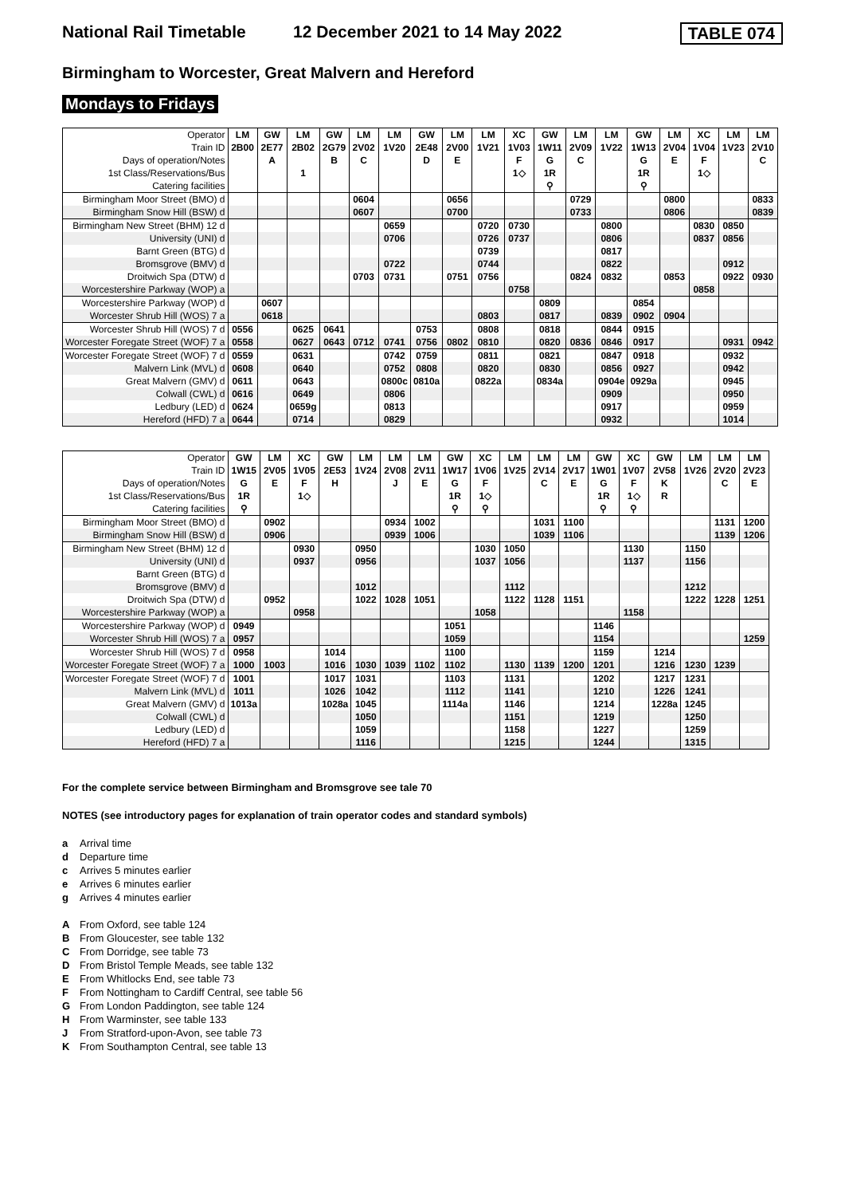National Rail Timetable 12 December 2021 to 14 May 2022
TABLE 074
Birmingham to Worcester, Great Malvern and Hereford
Mondays to Fridays
| Operator | LM | GW | LM | GW | LM | LM | GW | LM | LM | XC | GW | LM | LM | GW | LM | XC | LM | LM |
| Train ID | 2B00 | 2E77 | 2B02 | 2G79 | 2V02 | 1V20 | 2E48 | 2V00 | 1V21 | 1V03 | 1W11 | 2V09 | 1V22 | 1W13 | 2V04 | 1V04 | 1V23 | 2V10 |
| Days of operation/Notes | | A | | B | C | | D | E | | F | G | C | | G | E | F | | C |
| 1st Class/Reservations/Bus | | | 1 | | | | | | | 1◇ | 1R | | | 1R | | 1◇ | | |
| Catering facilities | | | | | | | | | | | ⚲ | | | ⚲ | | | | |
| Birmingham Moor Street (BMO) d | | | | | 0604 | | | 0656 | | | | 0729 | | | 0800 | | | 0833 |
| Birmingham Snow Hill (BSW) d | | | | | 0607 | | | 0700 | | | | 0733 | | | 0806 | | | 0839 |
| Birmingham New Street (BHM) 12 d | | | | | | 0659 | | | 0720 | 0730 | | | 0800 | | | 0830 | 0850 | |
| University (UNI) d | | | | | | 0706 | | | 0726 | 0737 | | | 0806 | | | 0837 | 0856 | |
| Barnt Green (BTG) d | | | | | | | | | 0739 | | | | 0817 | | | | | |
| Bromsgrove (BMV) d | | | | | | 0722 | | | 0744 | | | | 0822 | | | | 0912 | |
| Droitwich Spa (DTW) d | | | | | 0703 | 0731 | | 0751 | 0756 | | | 0824 | 0832 | | 0853 | | 0922 | 0930 |
| Worcestershire Parkway (WOP) a | | | | | | | | | | 0758 | | | | | | 0858 | | |
| Worcestershire Parkway (WOP) d | | 0607 | | | | | | | | | 0809 | | | 0854 | | | | |
| Worcester Shrub Hill (WOS) 7 a | | 0618 | | | | | | | 0803 | | 0817 | | 0839 | 0902 | 0904 | | | |
| Worcester Shrub Hill (WOS) 7 d | 0556 | | 0625 | 0641 | | | 0753 | | 0808 | | 0818 | | 0844 | 0915 | | | | |
| Worcester Foregate Street (WOF) 7 a | 0558 | | 0627 | 0643 | 0712 | 0741 | 0756 | 0802 | 0810 | | 0820 | 0836 | 0846 | 0917 | | | 0931 | 0942 |
| Worcester Foregate Street (WOF) 7 d | 0559 | | 0631 | | | 0742 | 0759 | | 0811 | | 0821 | | 0847 | 0918 | | | 0932 | |
| Malvern Link (MVL) d | 0608 | | 0640 | | | 0752 | 0808 | | 0820 | | 0830 | | 0856 | 0927 | | | 0942 | |
| Great Malvern (GMV) d | 0611 | | 0643 | | | 0800c | 0810a | | 0822a | | 0834a | | 0904e | 0929a | | | 0945 | |
| Colwall (CWL) d | 0616 | | 0649 | | | 0806 | | | | | | | 0909 | | | | 0950 | |
| Ledbury (LED) d | 0624 | | 0659g | | | 0813 | | | | | | | 0917 | | | | 0959 | |
| Hereford (HFD) 7 a | 0644 | | 0714 | | | 0829 | | | | | | | 0932 | | | | 1014 | |
| Operator | GW | LM | XC | GW | LM | LM | LM | GW | XC | LM | LM | LM | GW | XC | GW | LM | LM | LM |
| Train ID | 1W15 | 2V05 | 1V05 | 2E53 | 1V24 | 2V08 | 2V11 | 1W17 | 1V06 | 1V25 | 2V14 | 2V17 | 1W01 | 1V07 | 2V58 | 1V26 | 2V20 | 2V23 |
| Days of operation/Notes | G | E | F | H | | J | E | G | F | | C | E | G | F | K | | C | E |
| 1st Class/Reservations/Bus | 1R | | 1◇ | | | | | 1R | 1◇ | | | | 1R | 1◇ | R | | | |
| Catering facilities | ⚲ | | | | | | | ⚲ | ⚲ | | | | ⚲ | ⚲ | | | | |
| Birmingham Moor Street (BMO) d | | 0902 | | | | 0934 | 1002 | | | | 1031 | 1100 | | | | | 1131 | 1200 |
| Birmingham Snow Hill (BSW) d | | 0906 | | | | 0939 | 1006 | | | | 1039 | 1106 | | | | | 1139 | 1206 |
| Birmingham New Street (BHM) 12 d | | | 0930 | | 0950 | | | | 1030 | 1050 | | | | 1130 | | 1150 | | |
| University (UNI) d | | | 0937 | | 0956 | | | | 1037 | 1056 | | | | 1137 | | 1156 | | |
| Barnt Green (BTG) d | | | | | | | | | | | | | | | | | | |
| Bromsgrove (BMV) d | | | | | 1012 | | | | | 1112 | | | | | | 1212 | | |
| Droitwich Spa (DTW) d | | 0952 | | | 1022 | 1028 | 1051 | | | 1122 | 1128 | 1151 | | | | 1222 | 1228 | 1251 |
| Worcestershire Parkway (WOP) a | | | 0958 | | | | | | 1058 | | | | | 1158 | | | | |
| Worcestershire Parkway (WOP) d | 0949 | | | | | | | 1051 | | | | | 1146 | | | | | |
| Worcester Shrub Hill (WOS) 7 a | 0957 | | | | | | | 1059 | | | | | 1154 | | | | | 1259 |
| Worcester Shrub Hill (WOS) 7 d | 0958 | | | 1014 | | | | 1100 | | | | | 1159 | | 1214 | | | |
| Worcester Foregate Street (WOF) 7 a | 1000 | 1003 | | 1016 | 1030 | 1039 | 1102 | 1102 | | 1130 | 1139 | 1200 | 1201 | | 1216 | 1230 | 1239 | |
| Worcester Foregate Street (WOF) 7 d | 1001 | | | 1017 | 1031 | | | 1103 | | 1131 | | | 1202 | | 1217 | 1231 | | |
| Malvern Link (MVL) d | 1011 | | | 1026 | 1042 | | | 1112 | | 1141 | | | 1210 | | 1226 | 1241 | | |
| Great Malvern (GMV) d | 1013a | | | 1028a | 1045 | | | 1114a | | 1146 | | | 1214 | | 1228a | 1245 | | |
| Colwall (CWL) d | | | | | 1050 | | | | | 1151 | | | 1219 | | | 1250 | | |
| Ledbury (LED) d | | | | | 1059 | | | | | 1158 | | | 1227 | | | 1259 | | |
| Hereford (HFD) 7 a | | | | | 1116 | | | | | 1215 | | | 1244 | | | 1315 | | |
For the complete service between Birmingham and Bromsgrove see tale 70
NOTES (see introductory pages for explanation of train operator codes and standard symbols)
a Arrival time
d Departure time
c Arrives 5 minutes earlier
e Arrives 6 minutes earlier
g Arrives 4 minutes earlier
A From Oxford, see table 124
B From Gloucester, see table 132
C From Dorridge, see table 73
D From Bristol Temple Meads, see table 132
E From Whitlocks End, see table 73
F From Nottingham to Cardiff Central, see table 56
G From London Paddington, see table 124
H From Warminster, see table 133
J From Stratford-upon-Avon, see table 73
K From Southampton Central, see table 13